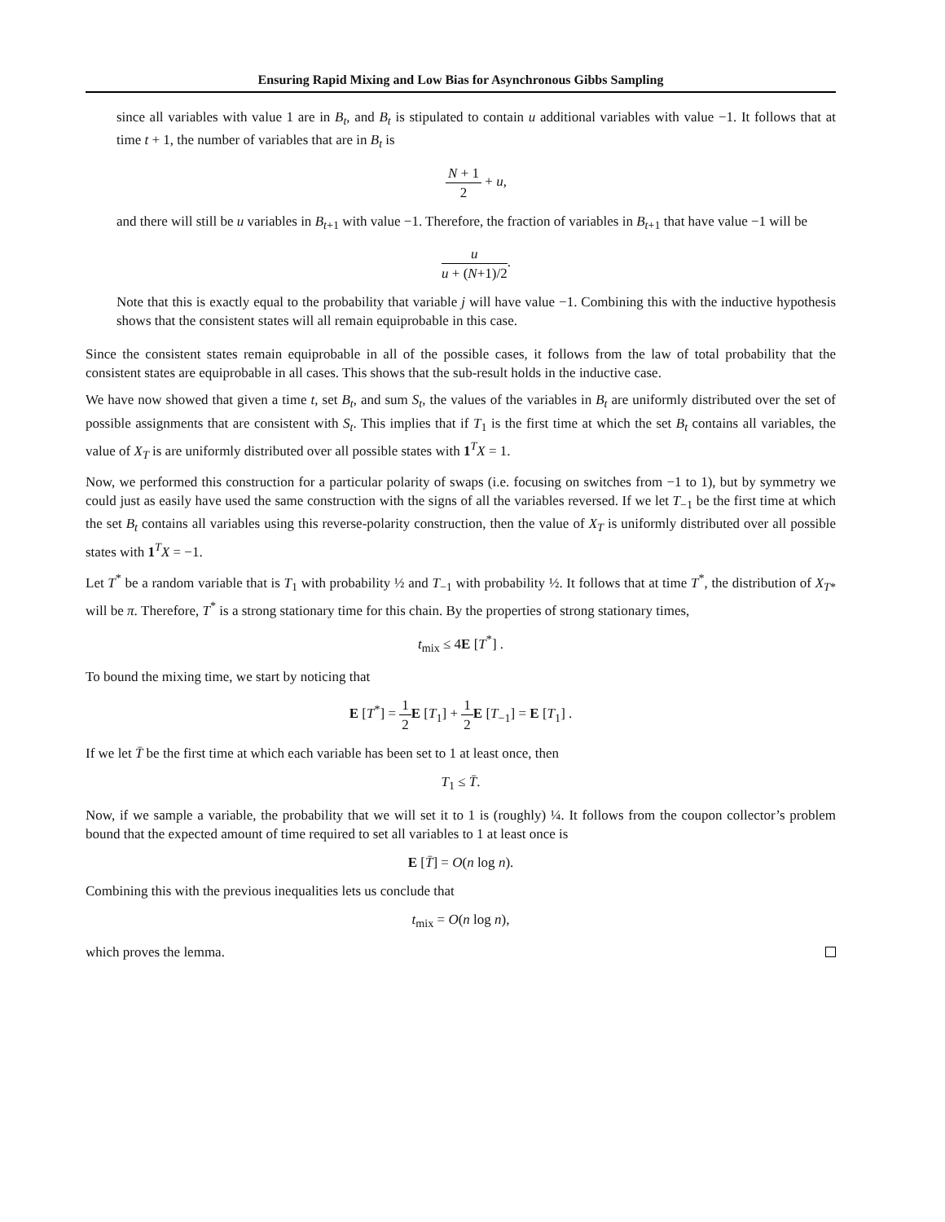Ensuring Rapid Mixing and Low Bias for Asynchronous Gibbs Sampling
since all variables with value 1 are in B<sub>t</sub>, and B<sub>t</sub> is stipulated to contain u additional variables with value −1. It follows that at time t + 1, the number of variables that are in B<sub>t</sub> is
N + 1 2 + u,
and there will still be u variables in B<sub>t+1</sub> with value −1. Therefore, the fraction of variables in B<sub>t+1</sub> that have value −1 will be
u u + (N+1)/2.
Note that this is exactly equal to the probability that variable j will have value −1. Combining this with the inductive hypothesis shows that the consistent states will all remain equiprobable in this case.
Since the consistent states remain equiprobable in all of the possible cases, it follows from the law of total probability that the consistent states are equiprobable in all cases. This shows that the sub-result holds in the inductive case.
We have now showed that given a time t, set B<sub>t</sub>, and sum S<sub>t</sub>, the values of the variables in B<sub>t</sub> are uniformly distributed over the set of possible assignments that are consistent with S<sub>t</sub>. This implies that if T<sub>1</sub> is the first time at which the set B<sub>t</sub> contains all variables, the value of X<sub>T</sub> is are uniformly distributed over all possible states with 1<sup>T</sup>X = 1.
Now, we performed this construction for a particular polarity of swaps (i.e. focusing on switches from −1 to 1), but by symmetry we could just as easily have used the same construction with the signs of all the variables reversed. If we let T<sub>−1</sub> be the first time at which the set B<sub>t</sub> contains all variables using this reverse-polarity construction, then the value of X<sub>T</sub> is uniformly distributed over all possible states with 1<sup>T</sup>X = −1.
Let T<sup>*</sup> be a random variable that is T<sub>1</sub> with probability ½ and T<sub>−1</sub> with probability ½. It follows that at time T<sup>*</sup>, the distribution of X<sub>T*</sub> will be π. Therefore, T<sup>*</sup> is a strong stationary time for this chain. By the properties of strong stationary times,
t<sub>mix</sub> ≤ 4E [T<sup>*</sup>] .
To bound the mixing time, we start by noticing that
E [T<sup>*</sup>] = 1 2 E [T<sub>1</sub>] + 1 2 E [T<sub>−1</sub>] = E [T<sub>1</sub>] .
If we let T̄ be the first time at which each variable has been set to 1 at least once, then
T<sub>1</sub> ≤ T̄.
Now, if we sample a variable, the probability that we will set it to 1 is (roughly) ¼. It follows from the coupon collector’s problem bound that the expected amount of time required to set all variables to 1 at least once is
E [T̄] = O(n log n).
Combining this with the previous inequalities lets us conclude that
t<sub>mix</sub> = O(n log n),
which proves the lemma.